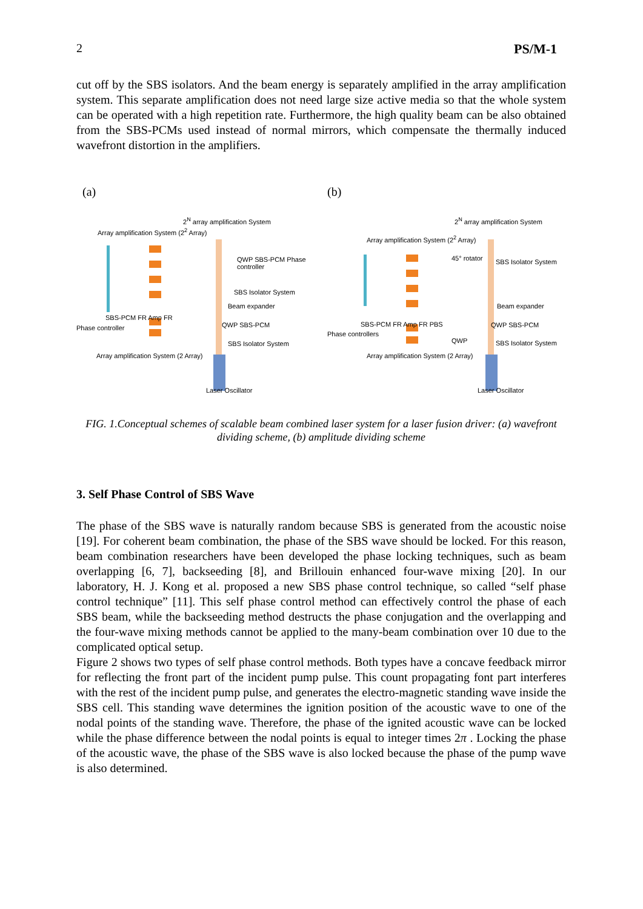2 PS/M-1
cut off by the SBS isolators. And the beam energy is separately amplified in the array amplification system. This separate amplification does not need large size active media so that the whole system can be operated with a high repetition rate. Furthermore, the high quality beam can be also obtained from the SBS-PCMs used instead of normal mirrors, which compensate the thermally induced wavefront distortion in the amplifiers.
(a)
2<sup>N</sup> array amplification System
Array amplification System (2<sup>2</sup> Array)
QWP SBS-PCM Phase controller
SBS Isolator System
Beam expander
SBS-PCM FR Amp FR
Phase controller QWP SBS-PCM
SBS Isolator System
Array amplification System (2 Array)
Laser Oscillator
(b)
2<sup>N</sup> array amplification System
Array amplification System (2<sup>2</sup> Array)
45° rotator SBS Isolator System
Beam expander
SBS-PCM FR Amp FR PBS
Phase controllers
QWP SBS-PCM
QWP SBS Isolator System
Array amplification System (2 Array)
Laser Oscillator
FIG. 1.Conceptual schemes of scalable beam combined laser system for a laser fusion driver: (a) wavefront dividing scheme, (b) amplitude dividing scheme
3. Self Phase Control of SBS Wave
The phase of the SBS wave is naturally random because SBS is generated from the acoustic noise [19]. For coherent beam combination, the phase of the SBS wave should be locked. For this reason, beam combination researchers have been developed the phase locking techniques, such as beam overlapping [6, 7], backseeding [8], and Brillouin enhanced four-wave mixing [20]. In our laboratory, H. J. Kong et al. proposed a new SBS phase control technique, so called “self phase control technique” [11]. This self phase control method can effectively control the phase of each SBS beam, while the backseeding method destructs the phase conjugation and the overlapping and the four-wave mixing methods cannot be applied to the many-beam combination over 10 due to the complicated optical setup.
Figure 2 shows two types of self phase control methods. Both types have a concave feedback mirror for reflecting the front part of the incident pump pulse. This count propagating font part interferes with the rest of the incident pump pulse, and generates the electro-magnetic standing wave inside the SBS cell. This standing wave determines the ignition position of the acoustic wave to one of the nodal points of the standing wave. Therefore, the phase of the ignited acoustic wave can be locked while the phase difference between the nodal points is equal to integer times 2π . Locking the phase of the acoustic wave, the phase of the SBS wave is also locked because the phase of the pump wave is also determined.